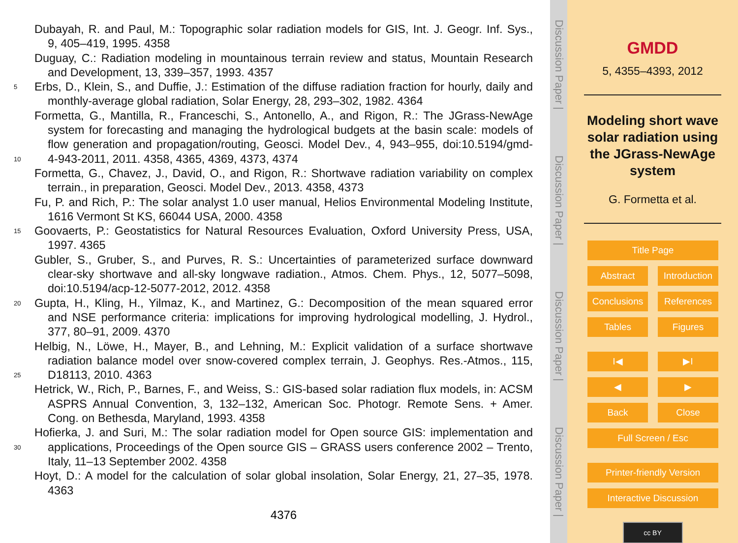Dubayah, R. and Paul, M.: Topographic solar radiation models for GIS, Int. J. Geogr. Inf. Sys.,
9, 405–419, 1995. 4358
Duguay, C.: Radiation modeling in mountainous terrain review and status, Mountain Research
and Development, 13, 339–357, 1993. 4357
5 Erbs, D., Klein, S., and Duffie, J.: Estimation of the diffuse radiation fraction for hourly, daily and
monthly-average global radiation, Solar Energy, 28, 293–302, 1982. 4364
Formetta, G., Mantilla, R., Franceschi, S., Antonello, A., and Rigon, R.: The JGrass-NewAge
system for forecasting and managing the hydrological budgets at the basin scale: models of
flow generation and propagation/routing, Geosci. Model Dev., 4, 943–955, doi:10.5194/gmd-
10 4-943-2011, 2011. 4358, 4365, 4369, 4373, 4374
Formetta, G., Chavez, J., David, O., and Rigon, R.: Shortwave radiation variability on complex
terrain., in preparation, Geosci. Model Dev., 2013. 4358, 4373
Fu, P. and Rich, P.: The solar analyst 1.0 user manual, Helios Environmental Modeling Institute,
1616 Vermont St KS, 66044 USA, 2000. 4358
15 Goovaerts, P.: Geostatistics for Natural Resources Evaluation, Oxford University Press, USA,
1997. 4365
Gubler, S., Gruber, S., and Purves, R. S.: Uncertainties of parameterized surface downward
clear-sky shortwave and all-sky longwave radiation., Atmos. Chem. Phys., 12, 5077–5098,
doi:10.5194/acp-12-5077-2012, 2012. 4358
20 Gupta, H., Kling, H., Yilmaz, K., and Martinez, G.: Decomposition of the mean squared error
and NSE performance criteria: implications for improving hydrological modelling, J. Hydrol.,
377, 80–91, 2009. 4370
Helbig, N., Löwe, H., Mayer, B., and Lehning, M.: Explicit validation of a surface shortwave
radiation balance model over snow-covered complex terrain, J. Geophys. Res.-Atmos., 115,
25 D18113, 2010. 4363
Hetrick, W., Rich, P., Barnes, F., and Weiss, S.: GIS-based solar radiation flux models, in: ACSM
ASPRS Annual Convention, 3, 132–132, American Soc. Photogr. Remote Sens. + Amer.
Cong. on Bethesda, Maryland, 1993. 4358
Hofierka, J. and Suri, M.: The solar radiation model for Open source GIS: implementation and
30 applications, Proceedings of the Open source GIS – GRASS users conference 2002 – Trento,
Italy, 11–13 September 2002. 4358
Hoyt, D.: A model for the calculation of solar global insolation, Solar Energy, 21, 27–35, 1978.
4363
4376
Discussion Paper |
Discussion Paper |
Discussion Paper |
Discussion Paper |
GMDD
5, 4355–4393, 2012
Modeling short wave
solar radiation using
the JGrass-NewAge
system
G. Formetta et al.
Title Page
Abstract Introduction
Conclusions References
Tables Figures
I◀ ▶I
◀ ▶
Back Close
Full Screen / Esc
Printer-friendly Version
Interactive Discussion
cc BY